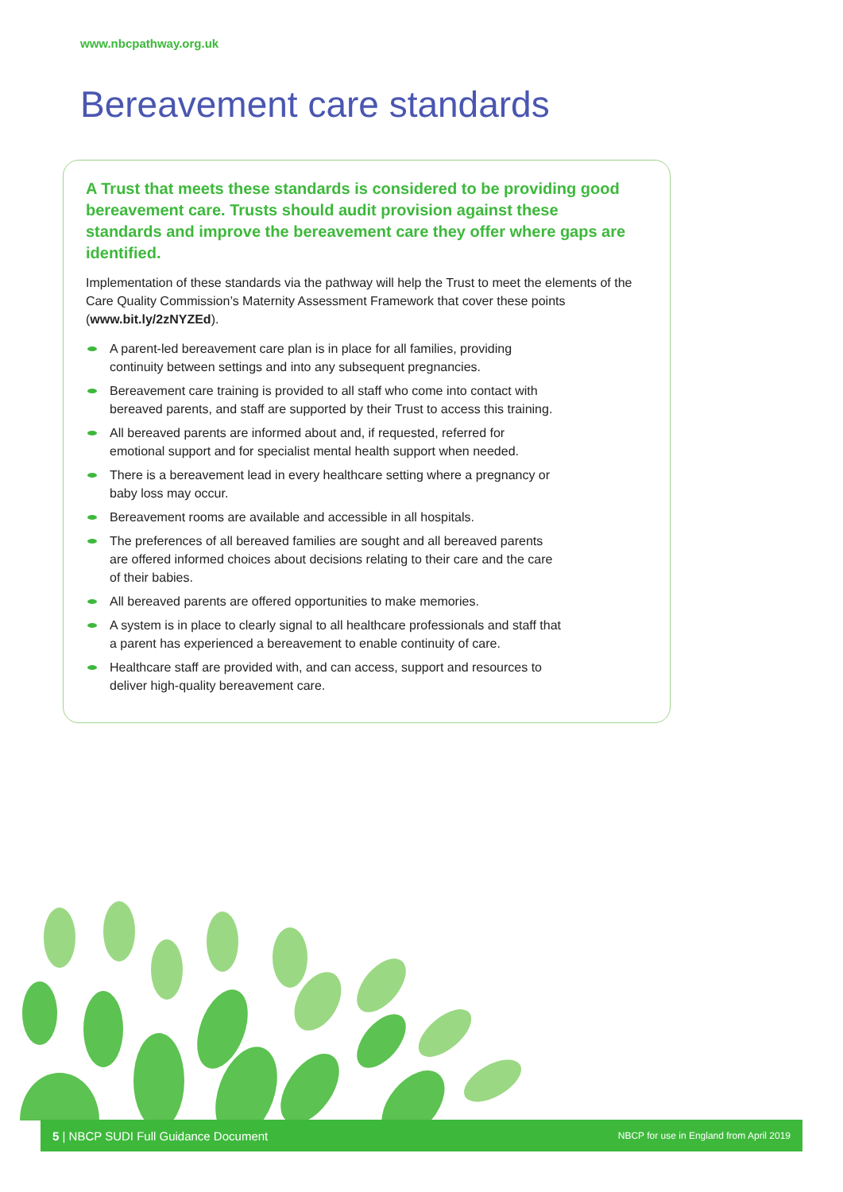www.nbcpathway.org.uk
Bereavement care standards
A Trust that meets these standards is considered to be providing good bereavement care. Trusts should audit provision against these standards and improve the bereavement care they offer where gaps are identified.
Implementation of these standards via the pathway will help the Trust to meet the elements of the Care Quality Commission’s Maternity Assessment Framework that cover these points (www.bit.ly/2zNYZEd).
A parent-led bereavement care plan is in place for all families, providing continuity between settings and into any subsequent pregnancies.
Bereavement care training is provided to all staff who come into contact with bereaved parents, and staff are supported by their Trust to access this training.
All bereaved parents are informed about and, if requested, referred for emotional support and for specialist mental health support when needed.
There is a bereavement lead in every healthcare setting where a pregnancy or baby loss may occur.
Bereavement rooms are available and accessible in all hospitals.
The preferences of all bereaved families are sought and all bereaved parents are offered informed choices about decisions relating to their care and the care of their babies.
All bereaved parents are offered opportunities to make memories.
A system is in place to clearly signal to all healthcare professionals and staff that a parent has experienced a bereavement to enable continuity of care.
Healthcare staff are provided with, and can access, support and resources to deliver high-quality bereavement care.
5 | NBCP SUDI Full Guidance Document
NBCP for use in England from April 2019